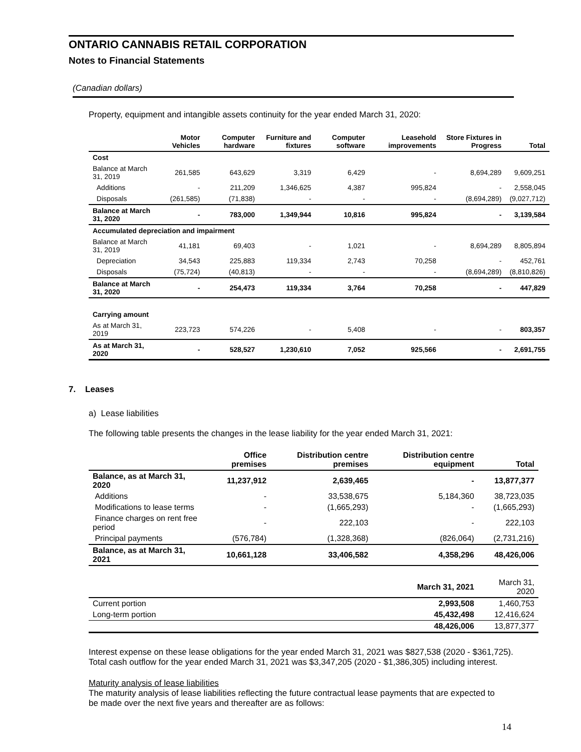ONTARIO CANNABIS RETAIL CORPORATION
Notes to Financial Statements
(Canadian dollars)
Property, equipment and intangible assets continuity for the year ended March 31, 2020:
| | Motor Vehicles | Computer hardware | Furniture and fixtures | Computer software | Leasehold improvements | Store Fixtures in Progress | Total |
| --- | --- | --- | --- | --- | --- | --- | --- |
| Cost | | | | | | | |
| Balance at March 31, 2019 | 261,585 | 643,629 | 3,319 | 6,429 | - | 8,694,289 | 9,609,251 |
| Additions | - | 211,209 | 1,346,625 | 4,387 | 995,824 | - | 2,558,045 |
| Disposals | (261,585) | (71,838) | - | - | - | (8,694,289) | (9,027,712) |
| Balance at March 31, 2020 | - | 783,000 | 1,349,944 | 10,816 | 995,824 | - | 3,139,584 |
| Accumulated depreciation and impairment | | | | | | | |
| Balance at March 31, 2019 | 41,181 | 69,403 | - | 1,021 | - | 8,694,289 | 8,805,894 |
| Depreciation | 34,543 | 225,883 | 119,334 | 2,743 | 70,258 | - | 452,761 |
| Disposals | (75,724) | (40,813) | - | - | - | (8,694,289) | (8,810,826) |
| Balance at March 31, 2020 | - | 254,473 | 119,334 | 3,764 | 70,258 | - | 447,829 |
| Carrying amount | | | | | | | |
| As at March 31, 2019 | 223,723 | 574,226 | - | 5,408 | - | - | 803,357 |
| As at March 31, 2020 | - | 528,527 | 1,230,610 | 7,052 | 925,566 | - | 2,691,755 |
7. Leases
a) Lease liabilities
The following table presents the changes in the lease liability for the year ended March 31, 2021:
| | Office premises | Distribution centre premises | Distribution centre equipment | Total |
| --- | --- | --- | --- | --- |
| Balance, as at March 31, 2020 | 11,237,912 | 2,639,465 | - | 13,877,377 |
| Additions | - | 33,538,675 | 5,184,360 | 38,723,035 |
| Modifications to lease terms | - | (1,665,293) | - | (1,665,293) |
| Finance charges on rent free period | - | 222,103 | - | 222,103 |
| Principal payments | (576,784) | (1,328,368) | (826,064) | (2,731,216) |
| Balance, as at March 31, 2021 | 10,661,128 | 33,406,582 | 4,358,296 | 48,426,006 |
| | | | March 31, 2021 | March 31, 2020 |
| Current portion | | | 2,993,508 | 1,460,753 |
| Long-term portion | | | 45,432,498 | 12,416,624 |
| | | | 48,426,006 | 13,877,377 |
Interest expense on these lease obligations for the year ended March 31, 2021 was $827,538 (2020 - $361,725). Total cash outflow for the year ended March 31, 2021 was $3,347,205 (2020 - $1,386,305) including interest.
Maturity analysis of lease liabilities
The maturity analysis of lease liabilities reflecting the future contractual lease payments that are expected to be made over the next five years and thereafter are as follows:
14